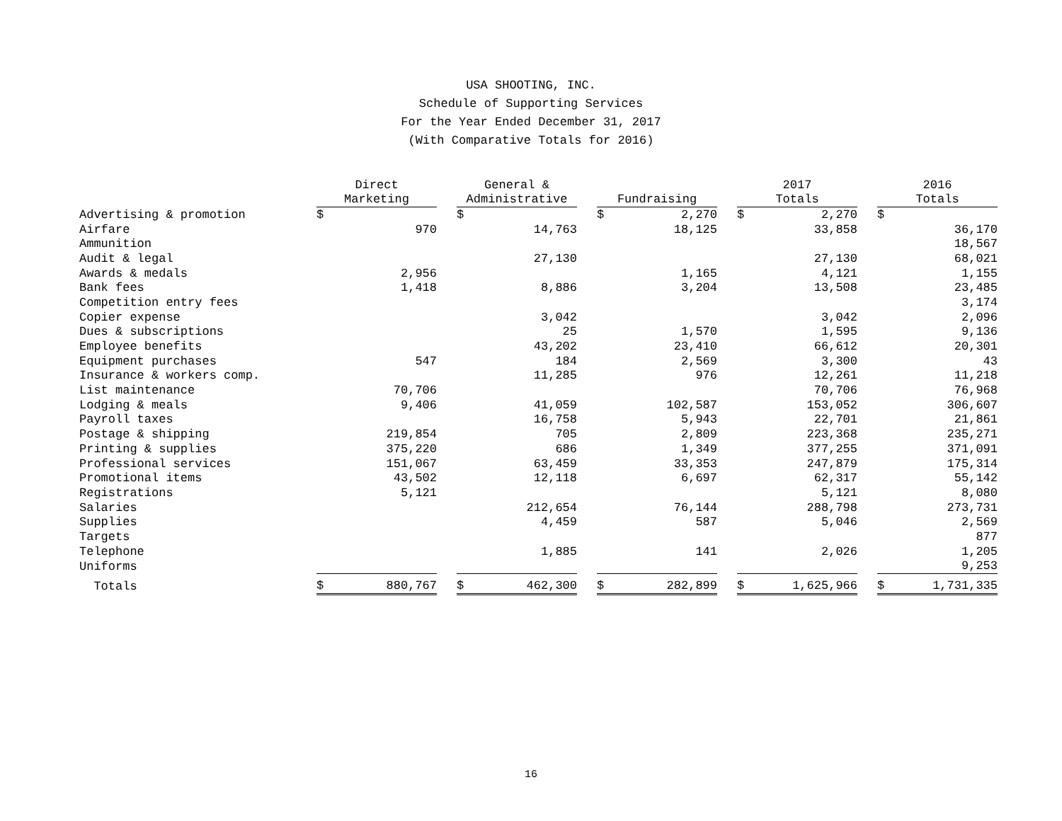USA SHOOTING, INC.
Schedule of Supporting Services
For the Year Ended December 31, 2017
(With Comparative Totals for 2016)
| | Direct Marketing | | | General & Administrative | | | Fundraising | | | 2017 Totals | | | 2016 Totals | |
| --- | --- | --- | --- | --- | --- | --- | --- | --- | --- | --- | --- | --- | --- | --- |
| Advertising & promotion | $ | | | $ | | | $ | 2,270 | | $ | 2,270 | | $ | |
| Airfare | | 970 | | | 14,763 | | | 18,125 | | | 33,858 | | | 36,170 |
| Ammunition | | | | | | | | | | | | | | 18,567 |
| Audit & legal | | | | | 27,130 | | | | | | 27,130 | | | 68,021 |
| Awards & medals | | 2,956 | | | | | | 1,165 | | | 4,121 | | | 1,155 |
| Bank fees | | 1,418 | | | 8,886 | | | 3,204 | | | 13,508 | | | 23,485 |
| Competition entry fees | | | | | | | | | | | | | | 3,174 |
| Copier expense | | | | | 3,042 | | | | | | 3,042 | | | 2,096 |
| Dues & subscriptions | | | | | 25 | | | 1,570 | | | 1,595 | | | 9,136 |
| Employee benefits | | | | | 43,202 | | | 23,410 | | | 66,612 | | | 20,301 |
| Equipment purchases | | 547 | | | 184 | | | 2,569 | | | 3,300 | | | 43 |
| Insurance & workers comp. | | | | | 11,285 | | | 976 | | | 12,261 | | | 11,218 |
| List maintenance | | 70,706 | | | | | | | | | 70,706 | | | 76,968 |
| Lodging & meals | | 9,406 | | | 41,059 | | | 102,587 | | | 153,052 | | | 306,607 |
| Payroll taxes | | | | | 16,758 | | | 5,943 | | | 22,701 | | | 21,861 |
| Postage & shipping | | 219,854 | | | 705 | | | 2,809 | | | 223,368 | | | 235,271 |
| Printing & supplies | | 375,220 | | | 686 | | | 1,349 | | | 377,255 | | | 371,091 |
| Professional services | | 151,067 | | | 63,459 | | | 33,353 | | | 247,879 | | | 175,314 |
| Promotional items | | 43,502 | | | 12,118 | | | 6,697 | | | 62,317 | | | 55,142 |
| Registrations | | 5,121 | | | | | | | | | 5,121 | | | 8,080 |
| Salaries | | | | | 212,654 | | | 76,144 | | | 288,798 | | | 273,731 |
| Supplies | | | | | 4,459 | | | 587 | | | 5,046 | | | 2,569 |
| Targets | | | | | | | | | | | | | | 877 |
| Telephone | | | | | 1,885 | | | 141 | | | 2,026 | | | 1,205 |
| Uniforms | | | | | | | | | | | | | | 9,253 |
| Totals | $ | 880,767 | | $ | 462,300 | | $ | 282,899 | | $ | 1,625,966 | | $ | 1,731,335 |
16